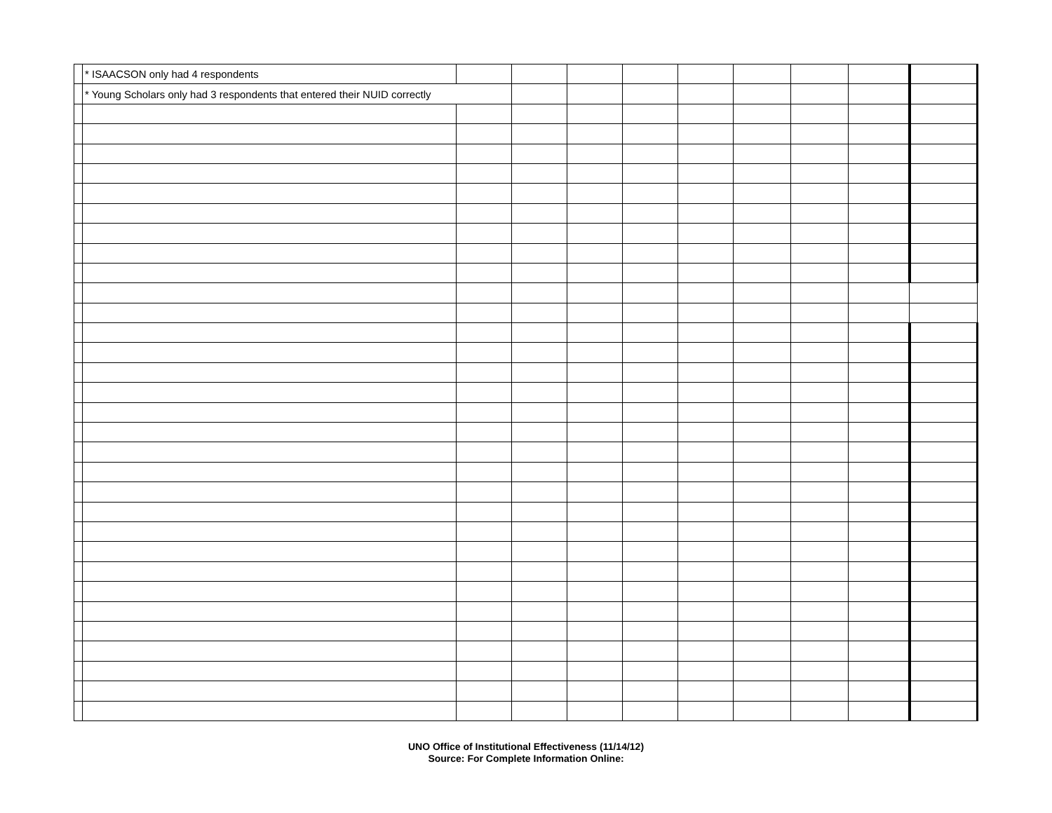| | * ISAACSON only had 4 respondents | | | | | | | | | |
| | * Young Scholars only had 3 respondents that entered their NUID correctly | | | | | | | | | |
UNO Office of Institutional Effectiveness (11/14/12)
Source: For Complete Information Online: